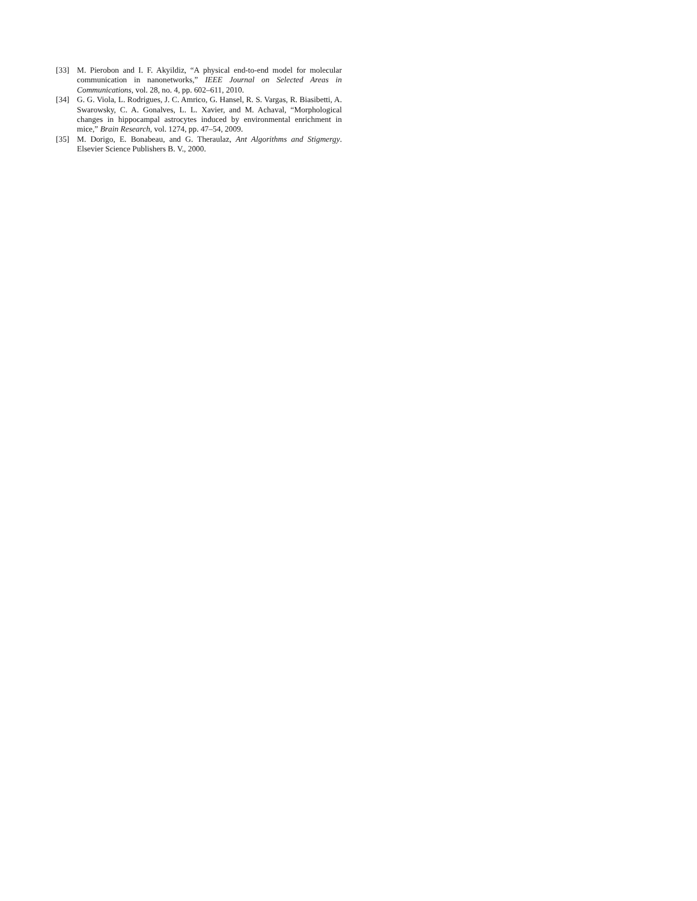[33] M. Pierobon and I. F. Akyildiz, “A physical end-to-end model for molecular communication in nanonetworks,” IEEE Journal on Selected Areas in Communications, vol. 28, no. 4, pp. 602–611, 2010.
[34] G. G. Viola, L. Rodrigues, J. C. Amrico, G. Hansel, R. S. Vargas, R. Biasibetti, A. Swarowsky, C. A. Gonalves, L. L. Xavier, and M. Achaval, “Morphological changes in hippocampal astrocytes induced by environmental enrichment in mice,” Brain Research, vol. 1274, pp. 47–54, 2009.
[35] M. Dorigo, E. Bonabeau, and G. Theraulaz, Ant Algorithms and Stigmergy. Elsevier Science Publishers B. V., 2000.